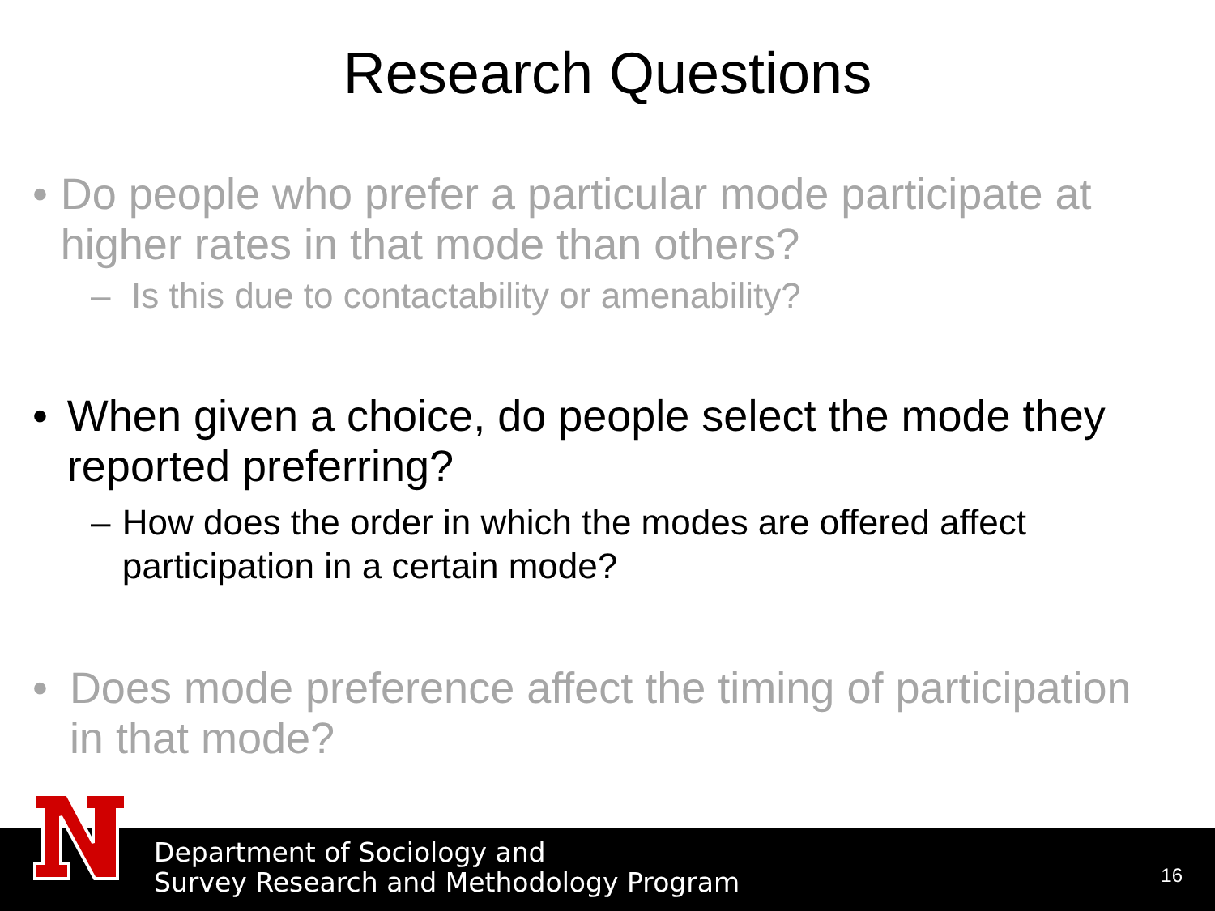Research Questions
• Do people who prefer a particular mode participate at higher rates in that mode than others?
– Is this due to contactability or amenability?
• When given a choice, do people select the mode they reported preferring?
– How does the order in which the modes are offered affect participation in a certain mode?
• Does mode preference affect the timing of participation in that mode?
Department of Sociology and
Survey Research and Methodology Program
16